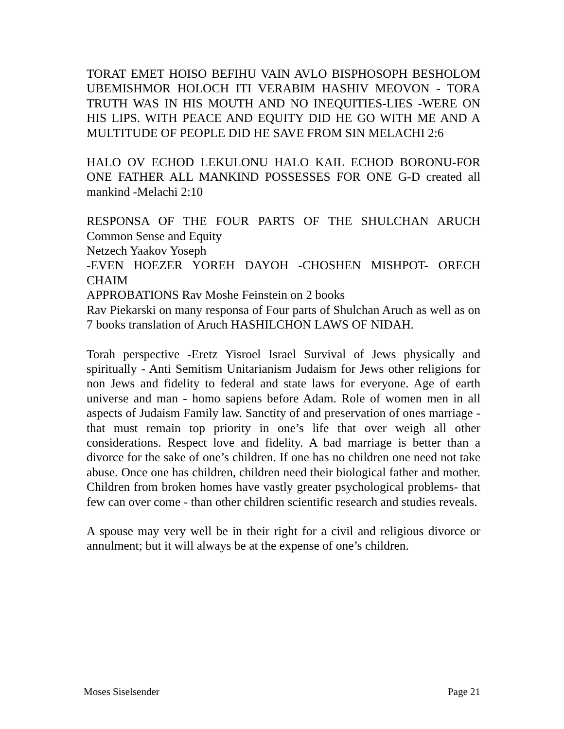TORAT EMET HOISO BEFIHU VAIN AVLO BISPHOSOPH BESHOLOM UBEMISHMOR HOLOCH ITI VERABIM HASHIV MEOVON - TORA TRUTH WAS IN HIS MOUTH AND NO INEQUITIES-LIES -WERE ON HIS LIPS. WITH PEACE AND EQUITY DID HE GO WITH ME AND A MULTITUDE OF PEOPLE DID HE SAVE FROM SIN MELACHI 2:6
HALO OV ECHOD LEKULONU HALO KAIL ECHOD BORONU-FOR ONE FATHER ALL MANKIND POSSESSES FOR ONE G-D created all mankind -Melachi 2:10
RESPONSA OF THE FOUR PARTS OF THE SHULCHAN ARUCH Common Sense and Equity
Netzech Yaakov Yoseph
-EVEN HOEZER YOREH DAYOH -CHOSHEN MISHPOT- ORECH CHAIM
APPROBATIONS Rav Moshe Feinstein on 2 books
Rav Piekarski on many responsa of Four parts of Shulchan Aruch as well as on 7 books translation of Aruch HASHILCHON LAWS OF NIDAH.
Torah perspective -Eretz Yisroel Israel Survival of Jews physically and spiritually - Anti Semitism Unitarianism Judaism for Jews other religions for non Jews and fidelity to federal and state laws for everyone. Age of earth universe and man - homo sapiens before Adam. Role of women men in all aspects of Judaism Family law. Sanctity of and preservation of ones marriage -that must remain top priority in one’s life that over weigh all other considerations. Respect love and fidelity. A bad marriage is better than a divorce for the sake of one’s children. If one has no children one need not take abuse. Once one has children, children need their biological father and mother. Children from broken homes have vastly greater psychological problems- that few can over come - than other children scientific research and studies reveals.
A spouse may very well be in their right for a civil and religious divorce or annulment; but it will always be at the expense of one’s children.
Moses Siselsender Page 21